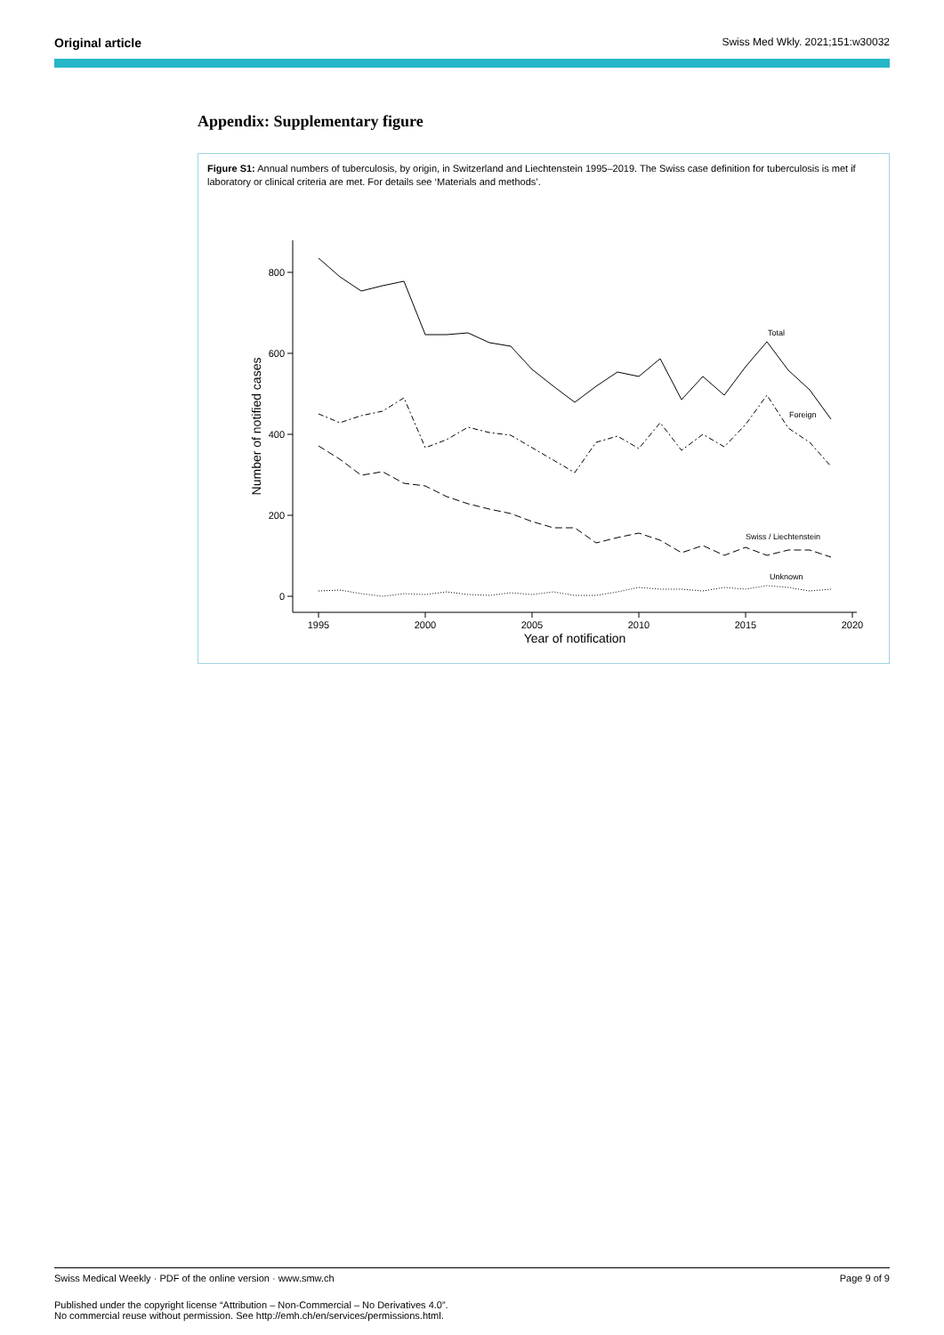Original article Swiss Med Wkly. 2021;151:w30032
Appendix: Supplementary figure
Figure S1: Annual numbers of tuberculosis, by origin, in Switzerland and Liechtenstein 1995–2019. The Swiss case definition for tuberculosis is met if laboratory or clinical criteria are met. For details see ‘Materials and methods’.
800
600
400
200
0
1995
2000
2005
2010
2015
2020
Year of notification
Number of notified cases
Total
Foreign
Swiss / Liechtenstein
Unknown
Swiss Medical Weekly · PDF of the online version · www.smw.ch Page 9 of 9
Published under the copyright license “Attribution – Non-Commercial – No Derivatives 4.0”.
No commercial reuse without permission. See http://emh.ch/en/services/permissions.html.